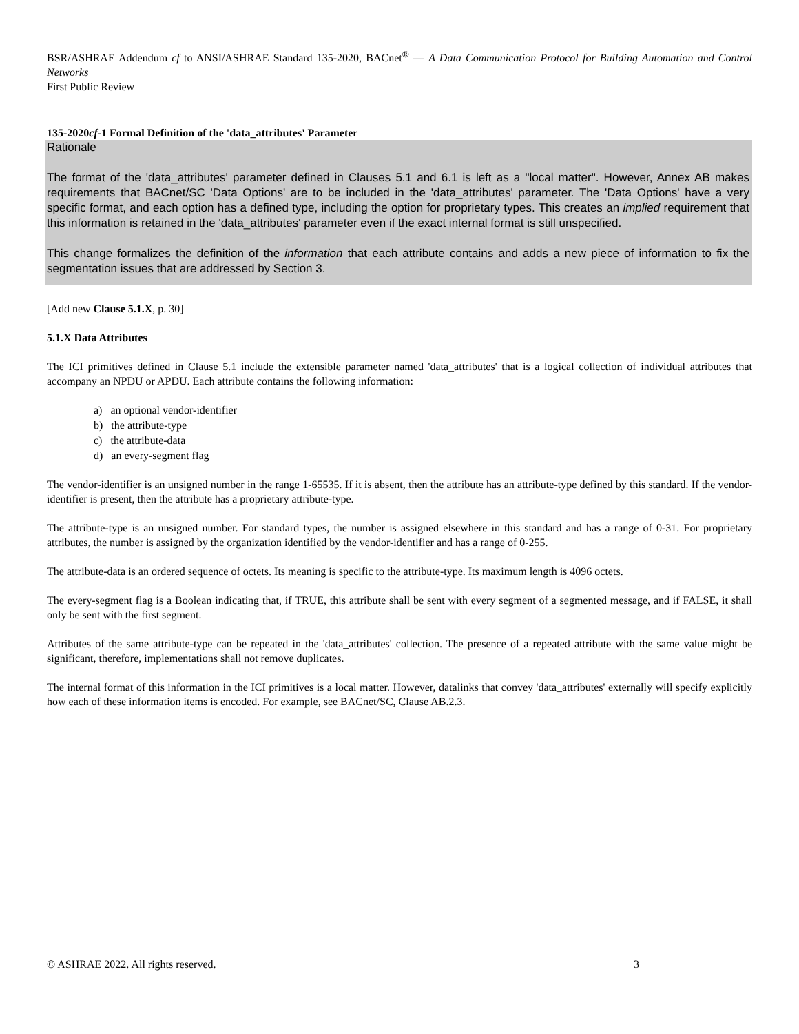BSR/ASHRAE Addendum cf to ANSI/ASHRAE Standard 135-2020, BACnet<sup>®</sup> — A Data Communication Protocol for Building Automation and Control Networks
First Public Review
135-2020cf-1 Formal Definition of the 'data_attributes' Parameter
Rationale
The format of the 'data_attributes' parameter defined in Clauses 5.1 and 6.1 is left as a "local matter". However, Annex AB makes requirements that BACnet/SC 'Data Options' are to be included in the 'data_attributes' parameter. The 'Data Options' have a very specific format, and each option has a defined type, including the option for proprietary types. This creates an implied requirement that this information is retained in the 'data_attributes' parameter even if the exact internal format is still unspecified.
This change formalizes the definition of the information that each attribute contains and adds a new piece of information to fix the segmentation issues that are addressed by Section 3.
[Add new Clause 5.1.X, p. 30]
5.1.X Data Attributes
The ICI primitives defined in Clause 5.1 include the extensible parameter named 'data_attributes' that is a logical collection of individual attributes that accompany an NPDU or APDU. Each attribute contains the following information:
a) an optional vendor-identifier
b) the attribute-type
c) the attribute-data
d) an every-segment flag
The vendor-identifier is an unsigned number in the range 1-65535. If it is absent, then the attribute has an attribute-type defined by this standard. If the vendor-identifier is present, then the attribute has a proprietary attribute-type.
The attribute-type is an unsigned number. For standard types, the number is assigned elsewhere in this standard and has a range of 0-31. For proprietary attributes, the number is assigned by the organization identified by the vendor-identifier and has a range of 0-255.
The attribute-data is an ordered sequence of octets. Its meaning is specific to the attribute-type. Its maximum length is 4096 octets.
The every-segment flag is a Boolean indicating that, if TRUE, this attribute shall be sent with every segment of a segmented message, and if FALSE, it shall only be sent with the first segment.
Attributes of the same attribute-type can be repeated in the 'data_attributes' collection. The presence of a repeated attribute with the same value might be significant, therefore, implementations shall not remove duplicates.
The internal format of this information in the ICI primitives is a local matter. However, datalinks that convey 'data_attributes' externally will specify explicitly how each of these information items is encoded. For example, see BACnet/SC, Clause AB.2.3.
© ASHRAE 2022. All rights reserved. 3